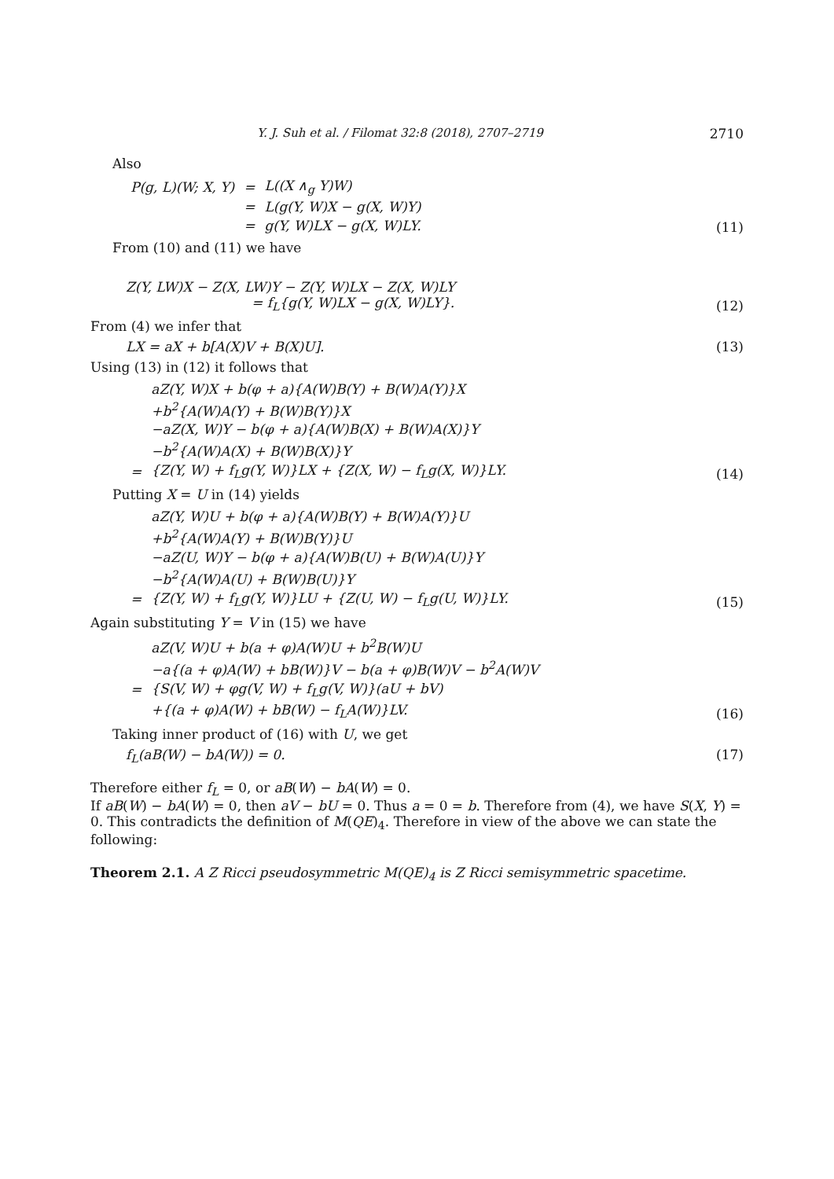Y. J. Suh et al. / Filomat 32:8 (2018), 2707–2719 2710
Also
| P(g, L)(W; X, Y) | = | L((X ∧<sub>g</sub> Y)W) |
| | = | L(g(Y, W)X − g(X, W)Y) |
| | = | g(Y, W)LX − g(X, W)LY. |
(11)
From (10) and (11) we have
Z(Y, LW)X − Z(X, LW)Y − Z(Y, W)LX − Z(X, W)LY
= f<sub>L</sub>{g(Y, W)LX − g(X, W)LY}.
(12)
From (4) we infer that
LX = aX + b[A(X)V + B(X)U]. (13)
Using (13) in (12) it follows that
| | aZ(Y, W)X + b(φ + a){A(W)B(Y) + B(W)A(Y)}X |
| | +b<sup>2</sup>{A(W)A(Y) + B(W)B(Y)}X |
| | −aZ(X, W)Y − b(φ + a){A(W)B(X) + B(W)A(X)}Y |
| | −b<sup>2</sup>{A(W)A(X) + B(W)B(X)}Y |
| = | {Z(Y, W) + f<sub>L</sub>g(Y, W)}LX + {Z(X, W) − f<sub>L</sub>g(X, W)}LY. |
(14)
Putting X = U in (14) yields
| | aZ(Y, W)U + b(φ + a){A(W)B(Y) + B(W)A(Y)}U |
| | +b<sup>2</sup>{A(W)A(Y) + B(W)B(Y)}U |
| | −aZ(U, W)Y − b(φ + a){A(W)B(U) + B(W)A(U)}Y |
| | −b<sup>2</sup>{A(W)A(U) + B(W)B(U)}Y |
| = | {Z(Y, W) + f<sub>L</sub>g(Y, W)}LU + {Z(U, W) − f<sub>L</sub>g(U, W)}LY. |
(15)
Again substituting Y = V in (15) we have
| | aZ(V, W)U + b(a + φ)A(W)U + b<sup>2</sup>B(W)U |
| | −a{(a + φ)A(W) + bB(W)}V − b(a + φ)B(W)V − b<sup>2</sup>A(W)V |
| = | {S(V, W) + φg(V, W) + f<sub>L</sub>g(V, W)}(aU + bV) |
| | +{(a + φ)A(W) + bB(W) − f<sub>L</sub>A(W)}LV. |
(16)
Taking inner product of (16) with U, we get
f<sub>L</sub>(aB(W) − bA(W)) = 0. (17)
Therefore either f<sub>L</sub> = 0, or aB(W) − bA(W) = 0.
If aB(W) − bA(W) = 0, then aV − bU = 0. Thus a = 0 = b. Therefore from (4), we have S(X, Y) = 0. This contradicts the definition of M(QE)<sub>4</sub>. Therefore in view of the above we can state the following:
Theorem 2.1. A Z Ricci pseudosymmetric M(QE)<sub>4</sub> is Z Ricci semisymmetric spacetime.